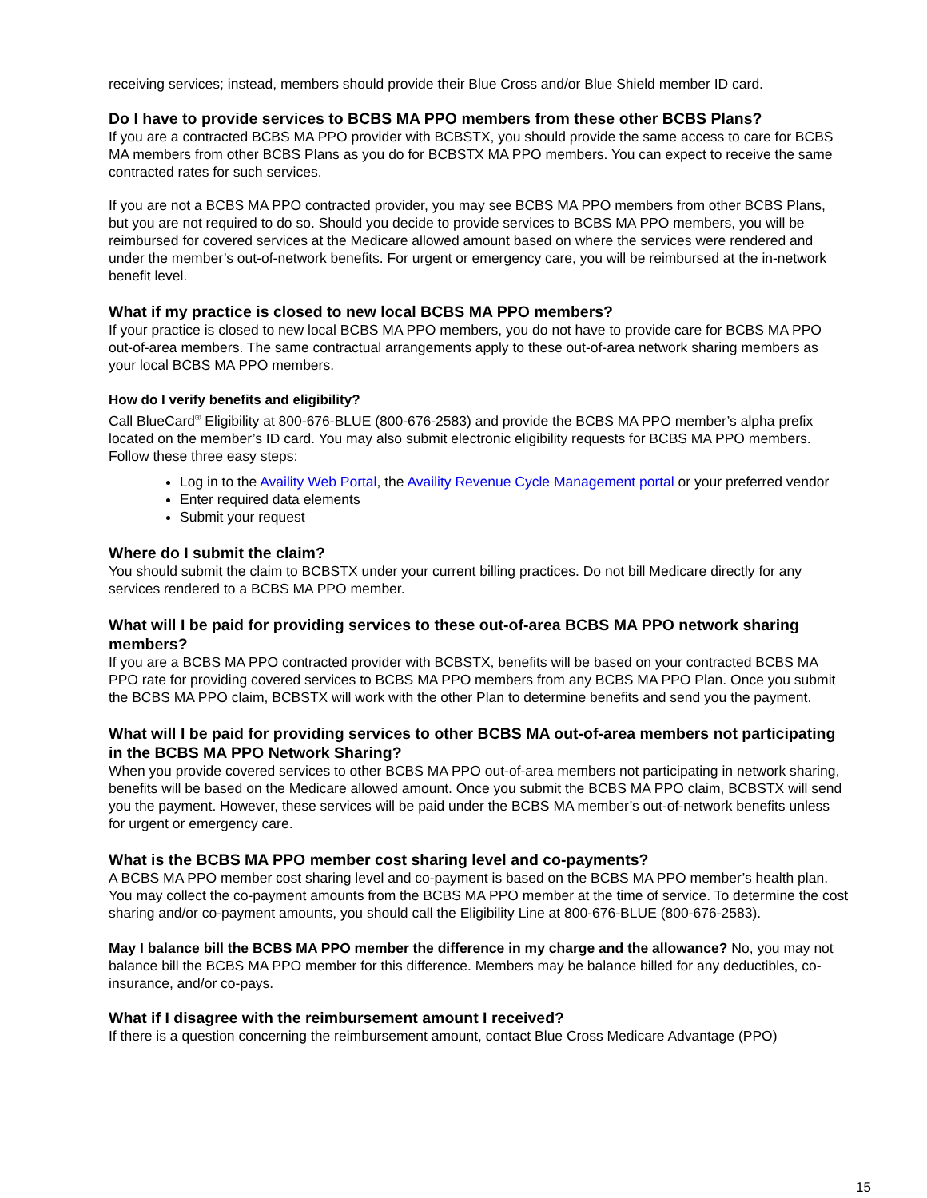receiving services; instead, members should provide their Blue Cross and/or Blue Shield member ID card.
Do I have to provide services to BCBS MA PPO members from these other BCBS Plans?
If you are a contracted BCBS MA PPO provider with BCBSTX, you should provide the same access to care for BCBS MA members from other BCBS Plans as you do for BCBSTX MA PPO members. You can expect to receive the same contracted rates for such services.
If you are not a BCBS MA PPO contracted provider, you may see BCBS MA PPO members from other BCBS Plans, but you are not required to do so. Should you decide to provide services to BCBS MA PPO members, you will be reimbursed for covered services at the Medicare allowed amount based on where the services were rendered and under the member’s out-of-network benefits. For urgent or emergency care, you will be reimbursed at the in-network benefit level.
What if my practice is closed to new local BCBS MA PPO members?
If your practice is closed to new local BCBS MA PPO members, you do not have to provide care for BCBS MA PPO out-of-area members. The same contractual arrangements apply to these out-of-area network sharing members as your local BCBS MA PPO members.
How do I verify benefits and eligibility?
Call BlueCard<sup>®</sup> Eligibility at 800-676-BLUE (800-676-2583) and provide the BCBS MA PPO member’s alpha prefix located on the member’s ID card. You may also submit electronic eligibility requests for BCBS MA PPO members. Follow these three easy steps:
Log in to the Availity Web Portal, the Availity Revenue Cycle Management portal or your preferred vendor
Enter required data elements
Submit your request
Where do I submit the claim?
You should submit the claim to BCBSTX under your current billing practices. Do not bill Medicare directly for any services rendered to a BCBS MA PPO member.
What will I be paid for providing services to these out-of-area BCBS MA PPO network sharing members?
If you are a BCBS MA PPO contracted provider with BCBSTX, benefits will be based on your contracted BCBS MA PPO rate for providing covered services to BCBS MA PPO members from any BCBS MA PPO Plan. Once you submit the BCBS MA PPO claim, BCBSTX will work with the other Plan to determine benefits and send you the payment.
What will I be paid for providing services to other BCBS MA out-of-area members not participating in the BCBS MA PPO Network Sharing?
When you provide covered services to other BCBS MA PPO out-of-area members not participating in network sharing, benefits will be based on the Medicare allowed amount. Once you submit the BCBS MA PPO claim, BCBSTX will send you the payment. However, these services will be paid under the BCBS MA member’s out-of-network benefits unless for urgent or emergency care.
What is the BCBS MA PPO member cost sharing level and co-payments?
A BCBS MA PPO member cost sharing level and co-payment is based on the BCBS MA PPO member’s health plan. You may collect the co-payment amounts from the BCBS MA PPO member at the time of service. To determine the cost sharing and/or co-payment amounts, you should call the Eligibility Line at 800-676-BLUE (800-676-2583).
May I balance bill the BCBS MA PPO member the difference in my charge and the allowance? No, you may not balance bill the BCBS MA PPO member for this difference. Members may be balance billed for any deductibles, co-insurance, and/or co-pays.
What if I disagree with the reimbursement amount I received?
If there is a question concerning the reimbursement amount, contact Blue Cross Medicare Advantage (PPO)
15